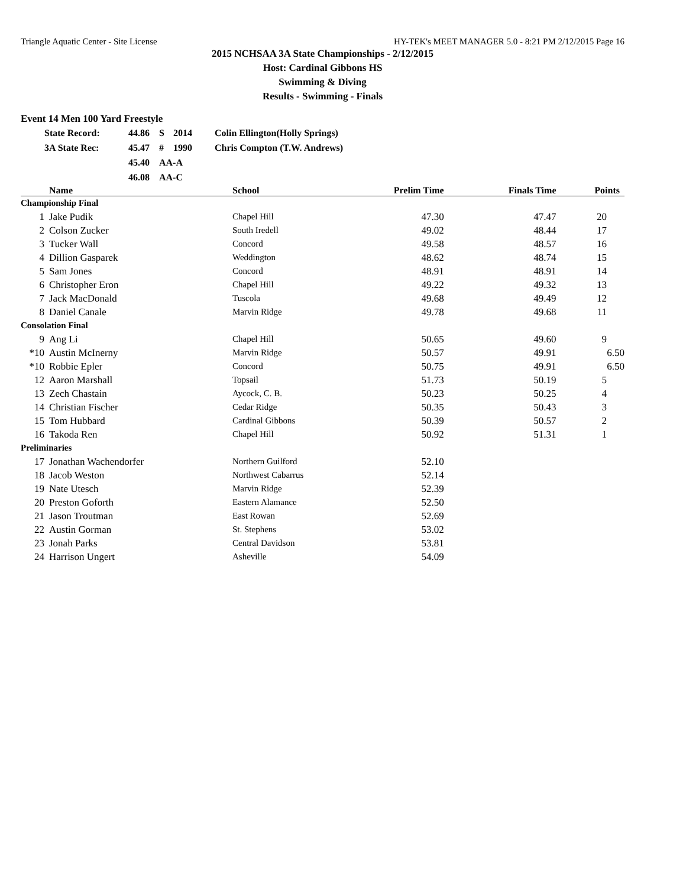Triangle Aquatic Center - Site License HY-TEK's MEET MANAGER 5.0 - 8:21 PM 2/12/2015 Page 16
2015 NCHSAA 3A State Championships - 2/12/2015
Host: Cardinal Gibbons HS
Swimming & Diving
Results - Swimming - Finals
Event 14 Men 100 Yard Freestyle
| State Record: | 44.86 | S | 2014 | Colin Ellington(Holly Springs) |
| 3A State Rec: | 45.47 | # | 1990 | Chris Compton (T.W. Andrews) |
| | 45.40 | AA-A | | |
| | 46.08 | AA-C | | |
| | Name | School | Prelim Time | Finals Time | Points |
| --- | --- | --- | --- | --- | --- |
| Championship Final | | | | | |
| 1 | Jake Pudik | Chapel Hill | 47.30 | 47.47 | 20 |
| 2 | Colson Zucker | South Iredell | 49.02 | 48.44 | 17 |
| 3 | Tucker Wall | Concord | 49.58 | 48.57 | 16 |
| 4 | Dillion Gasparek | Weddington | 48.62 | 48.74 | 15 |
| 5 | Sam Jones | Concord | 48.91 | 48.91 | 14 |
| 6 | Christopher Eron | Chapel Hill | 49.22 | 49.32 | 13 |
| 7 | Jack MacDonald | Tuscola | 49.68 | 49.49 | 12 |
| 8 | Daniel Canale | Marvin Ridge | 49.78 | 49.68 | 11 |
| Consolation Final | | | | | |
| 9 | Ang Li | Chapel Hill | 50.65 | 49.60 | 9 |
| *10 | Austin McInerny | Marvin Ridge | 50.57 | 49.91 | 6.50 |
| *10 | Robbie Epler | Concord | 50.75 | 49.91 | 6.50 |
| 12 | Aaron Marshall | Topsail | 51.73 | 50.19 | 5 |
| 13 | Zech Chastain | Aycock, C. B. | 50.23 | 50.25 | 4 |
| 14 | Christian Fischer | Cedar Ridge | 50.35 | 50.43 | 3 |
| 15 | Tom Hubbard | Cardinal Gibbons | 50.39 | 50.57 | 2 |
| 16 | Takoda Ren | Chapel Hill | 50.92 | 51.31 | 1 |
| Preliminaries | | | | | |
| 17 | Jonathan Wachendorfer | Northern Guilford | 52.10 | | |
| 18 | Jacob Weston | Northwest Cabarrus | 52.14 | | |
| 19 | Nate Utesch | Marvin Ridge | 52.39 | | |
| 20 | Preston Goforth | Eastern Alamance | 52.50 | | |
| 21 | Jason Troutman | East Rowan | 52.69 | | |
| 22 | Austin Gorman | St. Stephens | 53.02 | | |
| 23 | Jonah Parks | Central Davidson | 53.81 | | |
| 24 | Harrison Ungert | Asheville | 54.09 | | |